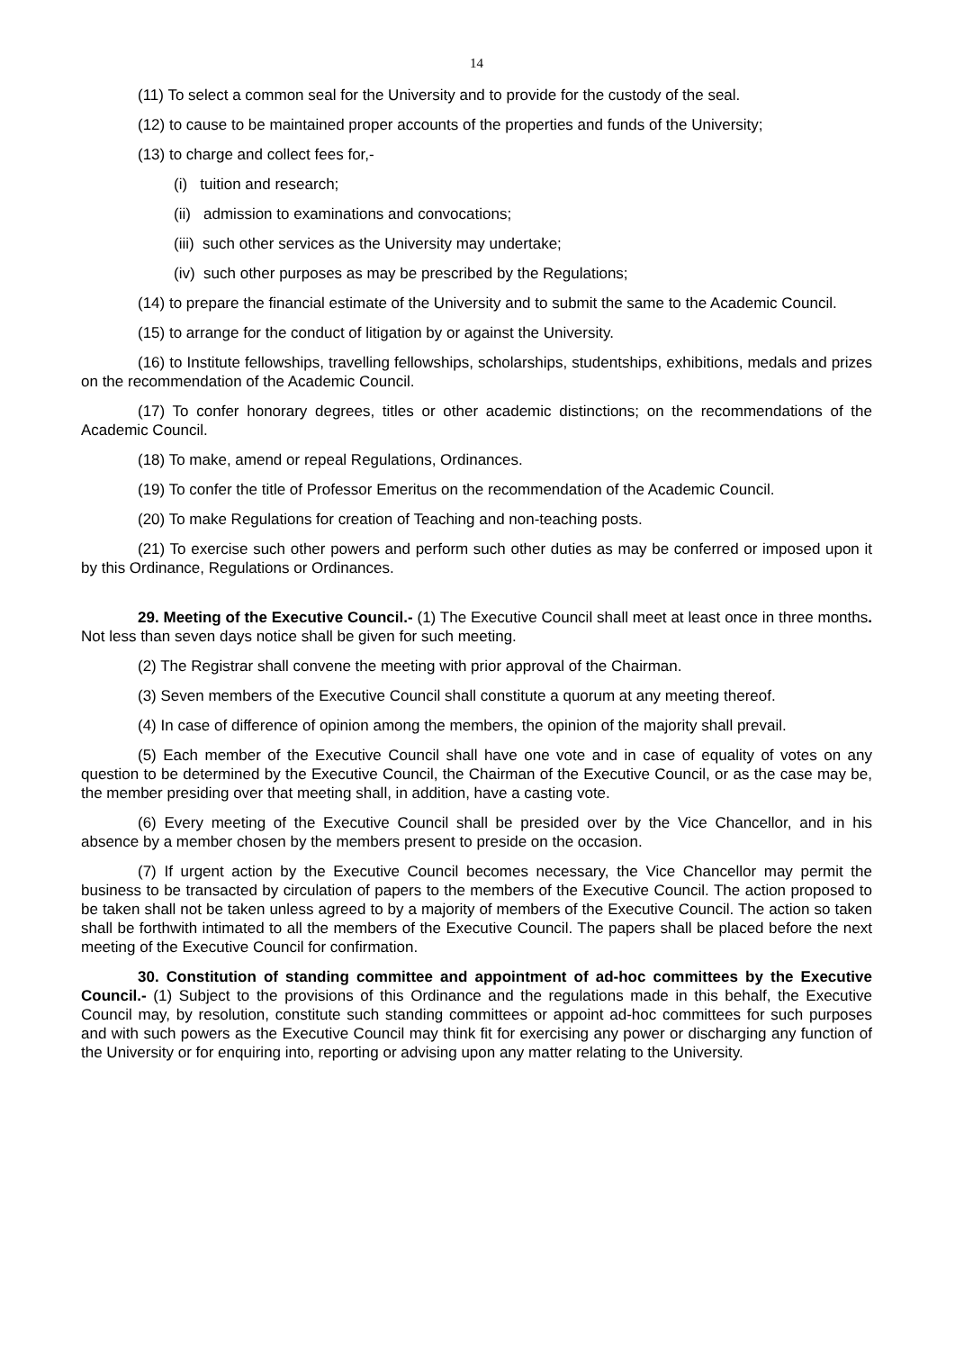14
(11) To select a common seal for the University and to provide for the custody of the seal.
(12) to cause to be maintained proper accounts of the properties and funds of the University;
(13) to charge and collect fees for,-
(i) tuition and research;
(ii) admission to examinations and convocations;
(iii) such other services as the University may undertake;
(iv) such other purposes as may be prescribed by the Regulations;
(14) to prepare the financial estimate of the University and to submit the same to the Academic Council.
(15) to arrange for the conduct of litigation by or against the University.
(16) to Institute fellowships, travelling fellowships, scholarships, studentships, exhibitions, medals and prizes on the recommendation of the Academic Council.
(17) To confer honorary degrees, titles or other academic distinctions; on the recommendations of the Academic Council.
(18) To make, amend or repeal Regulations, Ordinances.
(19) To confer the title of Professor Emeritus on the recommendation of the Academic Council.
(20) To make Regulations for creation of Teaching and non-teaching posts.
(21) To exercise such other powers and perform such other duties as may be conferred or imposed upon it by this Ordinance, Regulations or Ordinances.
29. Meeting of the Executive Council.- (1) The Executive Council shall meet at least once in three months. Not less than seven days notice shall be given for such meeting.
(2) The Registrar shall convene the meeting with prior approval of the Chairman.
(3) Seven members of the Executive Council shall constitute a quorum at any meeting thereof.
(4) In case of difference of opinion among the members, the opinion of the majority shall prevail.
(5) Each member of the Executive Council shall have one vote and in case of equality of votes on any question to be determined by the Executive Council, the Chairman of the Executive Council, or as the case may be, the member presiding over that meeting shall, in addition, have a casting vote.
(6) Every meeting of the Executive Council shall be presided over by the Vice Chancellor, and in his absence by a member chosen by the members present to preside on the occasion.
(7) If urgent action by the Executive Council becomes necessary, the Vice Chancellor may permit the business to be transacted by circulation of papers to the members of the Executive Council. The action proposed to be taken shall not be taken unless agreed to by a majority of members of the Executive Council. The action so taken shall be forthwith intimated to all the members of the Executive Council. The papers shall be placed before the next meeting of the Executive Council for confirmation.
30. Constitution of standing committee and appointment of ad-hoc committees by the Executive Council.- (1) Subject to the provisions of this Ordinance and the regulations made in this behalf, the Executive Council may, by resolution, constitute such standing committees or appoint ad-hoc committees for such purposes and with such powers as the Executive Council may think fit for exercising any power or discharging any function of the University or for enquiring into, reporting or advising upon any matter relating to the University.